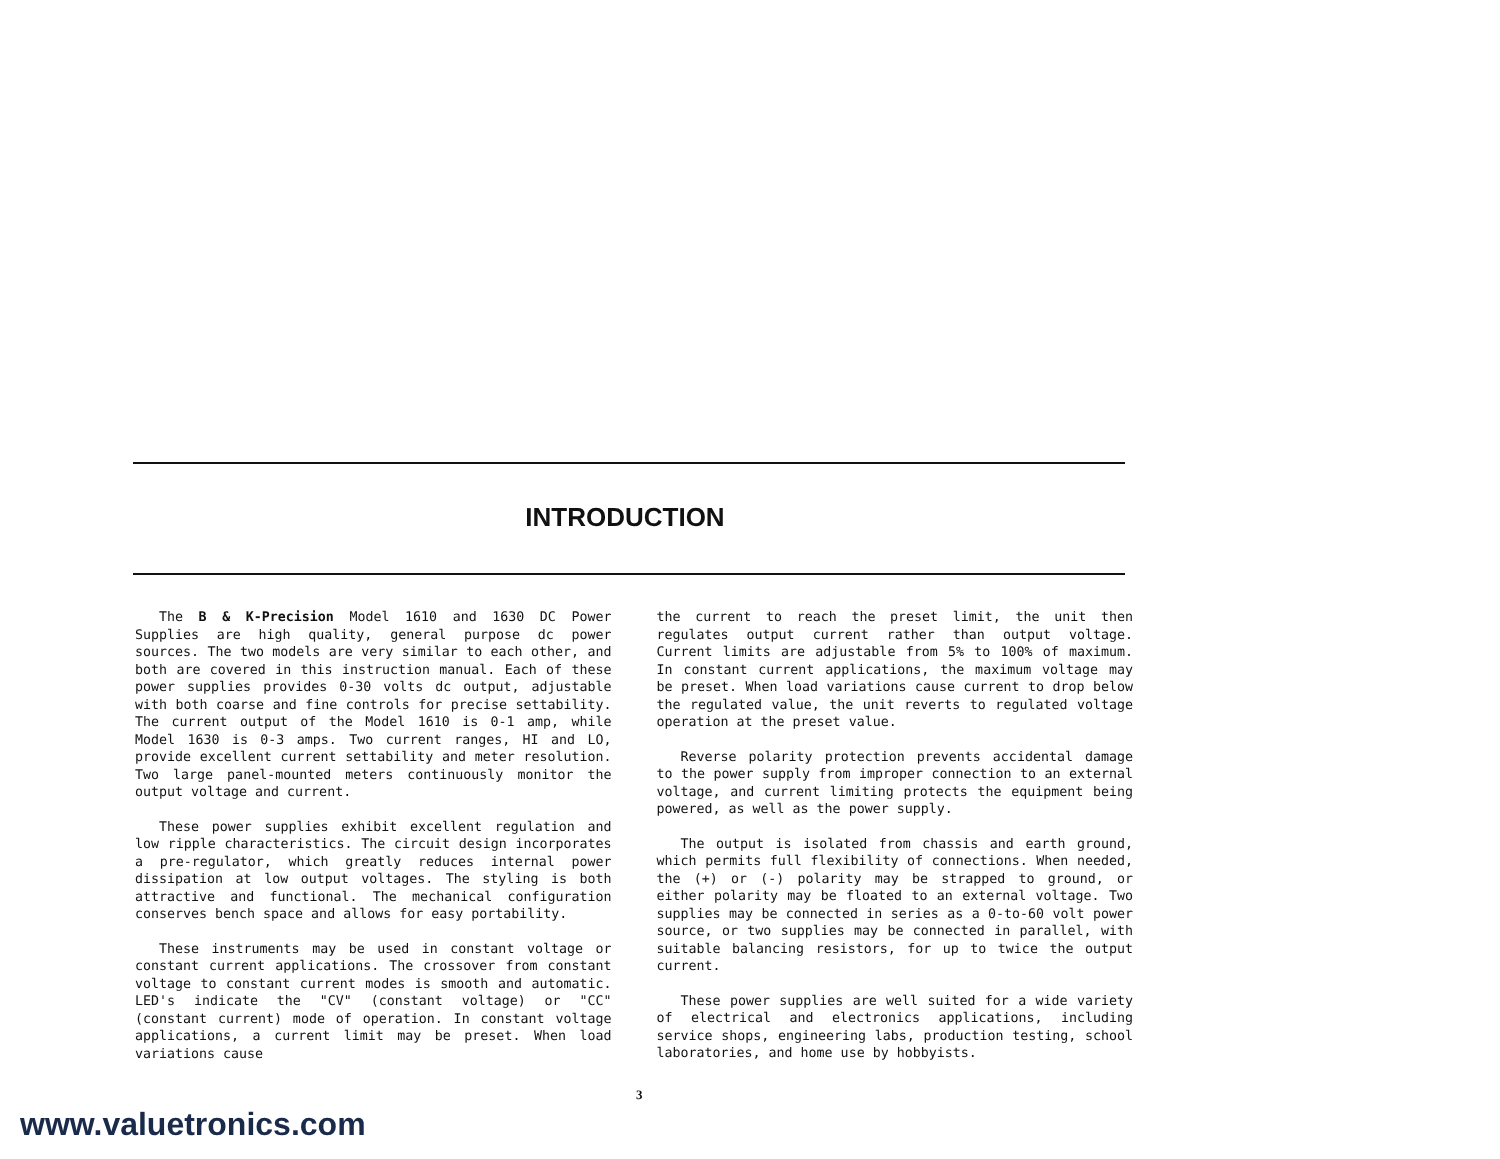INTRODUCTION
The B & K-Precision Model 1610 and 1630 DC Power Supplies are high quality, general purpose dc power sources. The two models are very similar to each other, and both are covered in this instruction manual. Each of these power supplies provides 0-30 volts dc output, adjustable with both coarse and fine controls for precise settability. The current output of the Model 1610 is 0-1 amp, while Model 1630 is 0-3 amps. Two current ranges, HI and LO, provide excellent current settability and meter resolution. Two large panel-mounted meters continuously monitor the output voltage and current.
These power supplies exhibit excellent regulation and low ripple characteristics. The circuit design incorporates a pre-regulator, which greatly reduces internal power dissipation at low output voltages. The styling is both attractive and functional. The mechanical configuration conserves bench space and allows for easy portability.
These instruments may be used in constant voltage or constant current applications. The crossover from constant voltage to constant current modes is smooth and automatic. LED's indicate the "CV" (constant voltage) or "CC" (constant current) mode of operation. In constant voltage applications, a current limit may be preset. When load variations cause
the current to reach the preset limit, the unit then regulates output current rather than output voltage. Current limits are adjustable from 5% to 100% of maximum. In constant current applications, the maximum voltage may be preset. When load variations cause current to drop below the regulated value, the unit reverts to regulated voltage operation at the preset value.
Reverse polarity protection prevents accidental damage to the power supply from improper connection to an external voltage, and current limiting protects the equipment being powered, as well as the power supply.
The output is isolated from chassis and earth ground, which permits full flexibility of connections. When needed, the (+) or (-) polarity may be strapped to ground, or either polarity may be floated to an external voltage. Two supplies may be connected in series as a 0-to-60 volt power source, or two supplies may be connected in parallel, with suitable balancing resistors, for up to twice the output current.
These power supplies are well suited for a wide variety of electrical and electronics applications, including service shops, engineering labs, production testing, school laboratories, and home use by hobbyists.
3
www.valuetronics.com